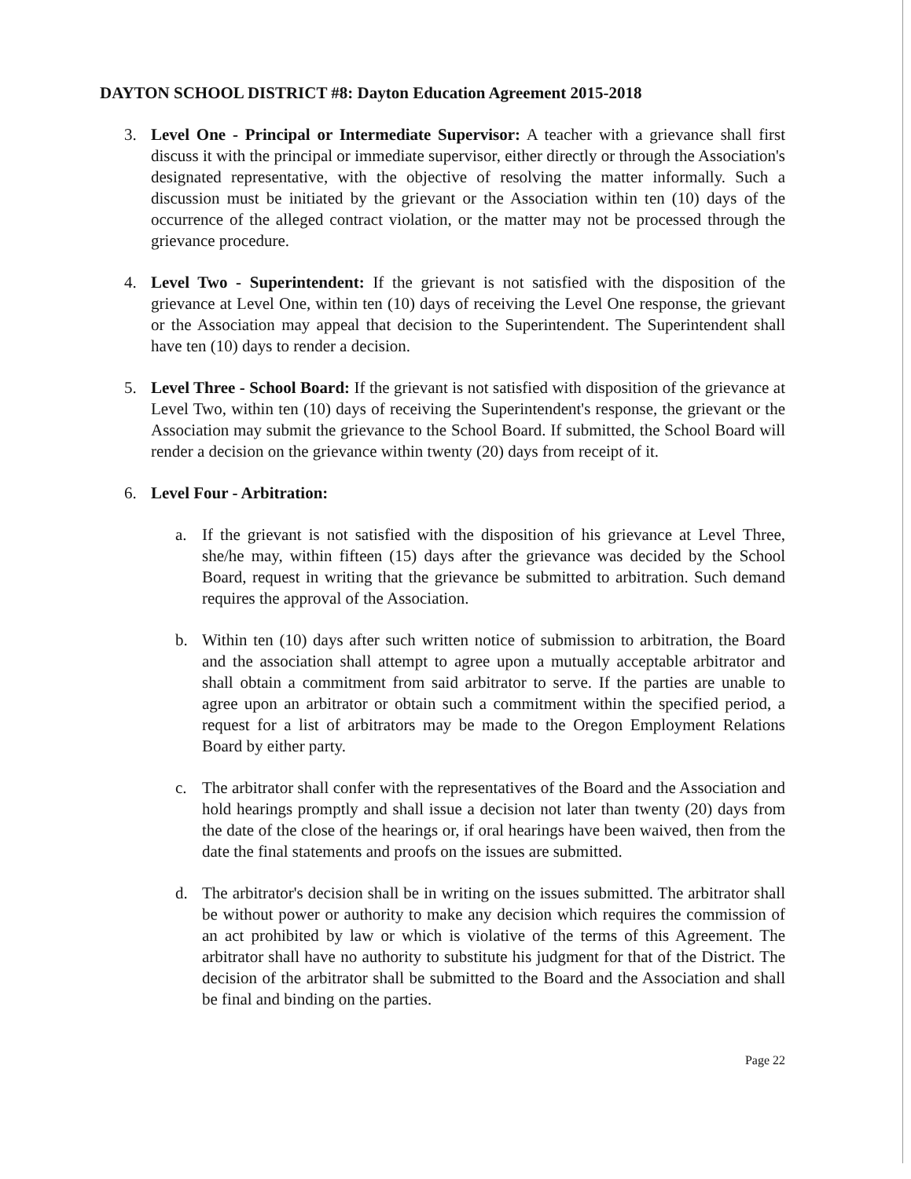DAYTON SCHOOL DISTRICT #8: Dayton Education Agreement 2015-2018
3. Level One - Principal or Intermediate Supervisor: A teacher with a grievance shall first discuss it with the principal or immediate supervisor, either directly or through the Association's designated representative, with the objective of resolving the matter informally. Such a discussion must be initiated by the grievant or the Association within ten (10) days of the occurrence of the alleged contract violation, or the matter may not be processed through the grievance procedure.
4. Level Two - Superintendent: If the grievant is not satisfied with the disposition of the grievance at Level One, within ten (10) days of receiving the Level One response, the grievant or the Association may appeal that decision to the Superintendent. The Superintendent shall have ten (10) days to render a decision.
5. Level Three - School Board: If the grievant is not satisfied with disposition of the grievance at Level Two, within ten (10) days of receiving the Superintendent's response, the grievant or the Association may submit the grievance to the School Board. If submitted, the School Board will render a decision on the grievance within twenty (20) days from receipt of it.
6. Level Four - Arbitration:
a. If the grievant is not satisfied with the disposition of his grievance at Level Three, she/he may, within fifteen (15) days after the grievance was decided by the School Board, request in writing that the grievance be submitted to arbitration. Such demand requires the approval of the Association.
b. Within ten (10) days after such written notice of submission to arbitration, the Board and the association shall attempt to agree upon a mutually acceptable arbitrator and shall obtain a commitment from said arbitrator to serve. If the parties are unable to agree upon an arbitrator or obtain such a commitment within the specified period, a request for a list of arbitrators may be made to the Oregon Employment Relations Board by either party.
c. The arbitrator shall confer with the representatives of the Board and the Association and hold hearings promptly and shall issue a decision not later than twenty (20) days from the date of the close of the hearings or, if oral hearings have been waived, then from the date the final statements and proofs on the issues are submitted.
d. The arbitrator's decision shall be in writing on the issues submitted. The arbitrator shall be without power or authority to make any decision which requires the commission of an act prohibited by law or which is violative of the terms of this Agreement. The arbitrator shall have no authority to substitute his judgment for that of the District. The decision of the arbitrator shall be submitted to the Board and the Association and shall be final and binding on the parties.
Page 22